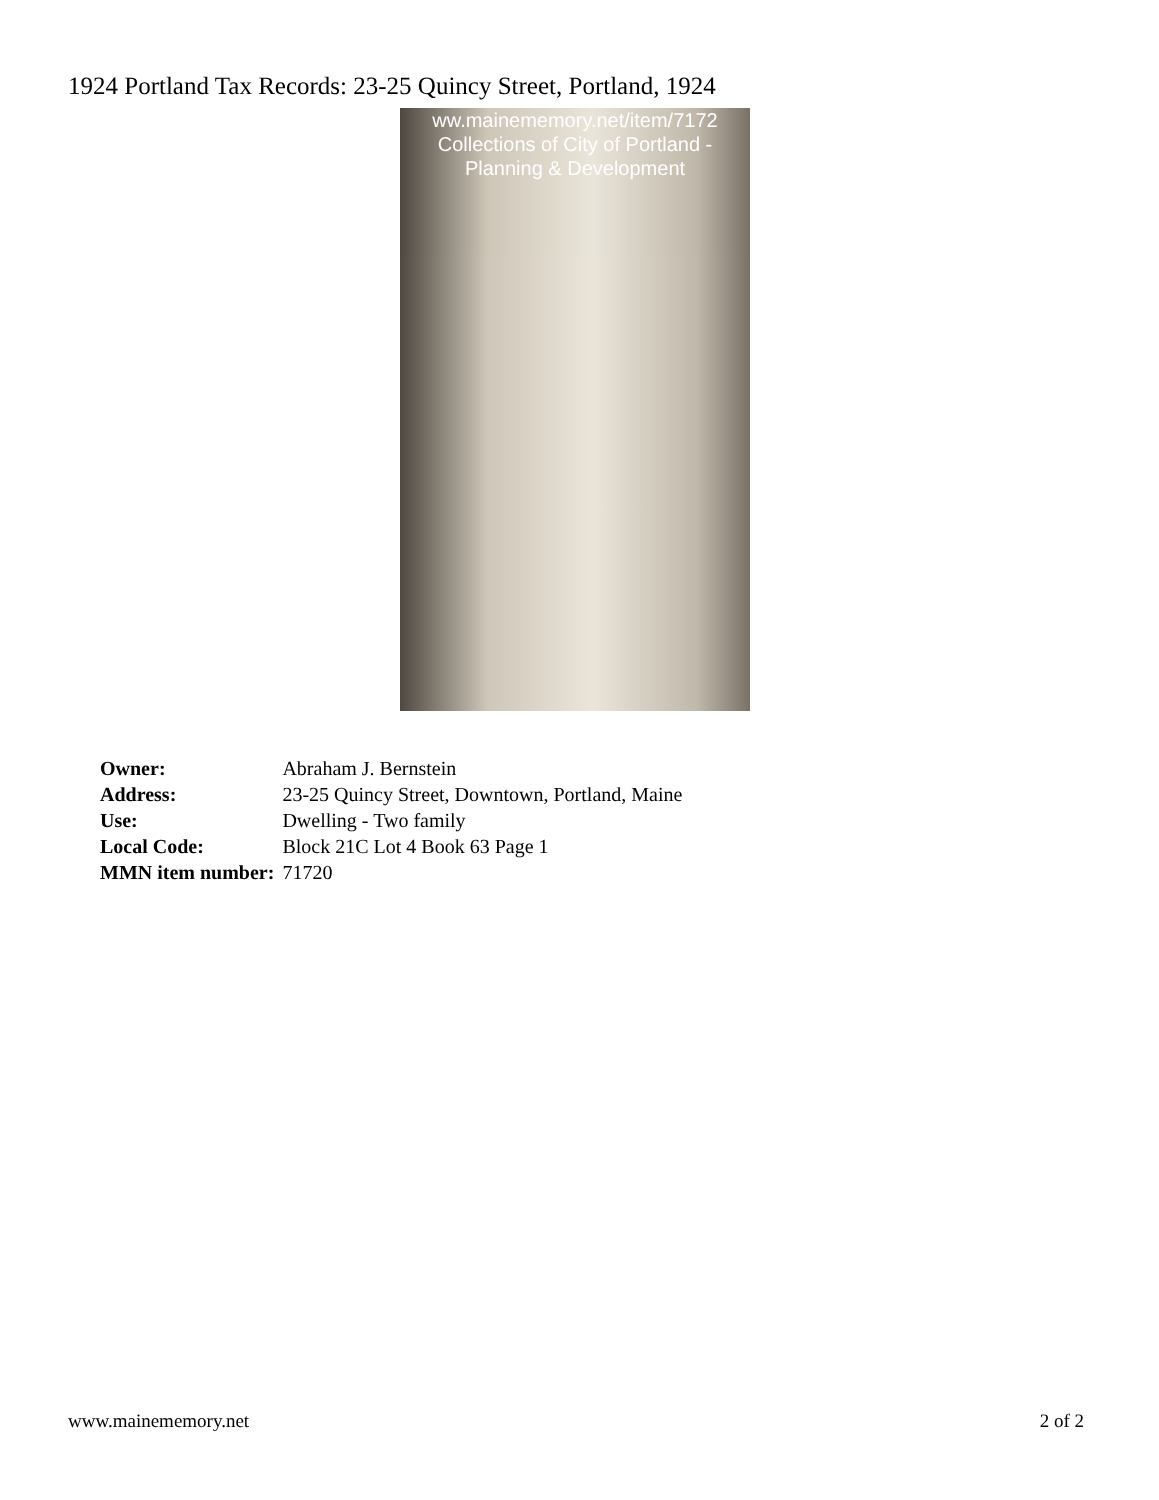1924 Portland Tax Records: 23-25 Quincy Street, Portland, 1924
ww.mainememory.net/item/7172
Collections of City of Portland -
Planning & Development
| Owner: | Abraham J. Bernstein |
| Address: | 23-25 Quincy Street, Downtown, Portland, Maine |
| Use: | Dwelling - Two family |
| Local Code: | Block 21C Lot 4 Book 63 Page 1 |
| MMN item number: | 71720 |
www.mainememory.net 2 of 2